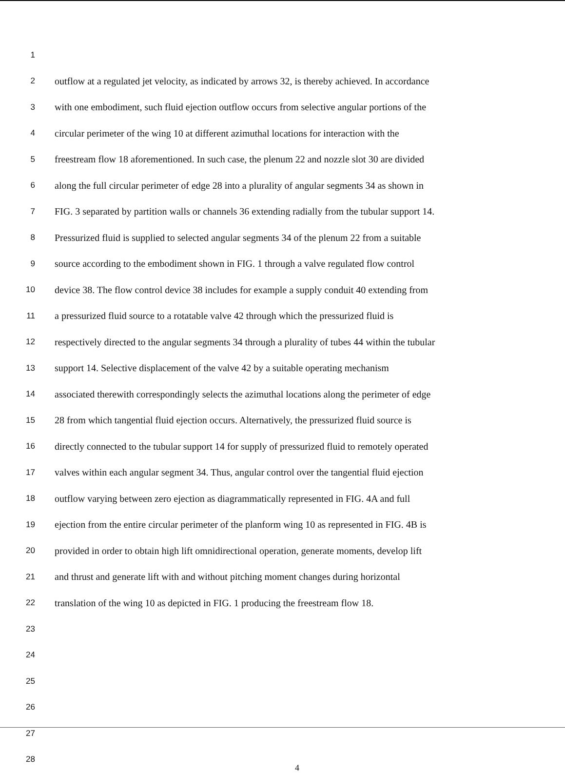1
2 outflow at a regulated jet velocity, as indicated by arrows 32, is thereby achieved. In accordance
3 with one embodiment, such fluid ejection outflow occurs from selective angular portions of the
4 circular perimeter of the wing 10 at different azimuthal locations for interaction with the
5 freestream flow 18 aforementioned. In such case, the plenum 22 and nozzle slot 30 are divided
6 along the full circular perimeter of edge 28 into a plurality of angular segments 34 as shown in
7 FIG. 3 separated by partition walls or channels 36 extending radially from the tubular support 14.
8 Pressurized fluid is supplied to selected angular segments 34 of the plenum 22 from a suitable
9 source according to the embodiment shown in FIG. 1 through a valve regulated flow control
10 device 38. The flow control device 38 includes for example a supply conduit 40 extending from
11 a pressurized fluid source to a rotatable valve 42 through which the pressurized fluid is
12 respectively directed to the angular segments 34 through a plurality of tubes 44 within the tubular
13 support 14. Selective displacement of the valve 42 by a suitable operating mechanism
14 associated therewith correspondingly selects the azimuthal locations along the perimeter of edge
15 28 from which tangential fluid ejection occurs. Alternatively, the pressurized fluid source is
16 directly connected to the tubular support 14 for supply of pressurized fluid to remotely operated
17 valves within each angular segment 34. Thus, angular control over the tangential fluid ejection
18 outflow varying between zero ejection as diagrammatically represented in FIG. 4A and full
19 ejection from the entire circular perimeter of the planform wing 10 as represented in FIG. 4B is
20 provided in order to obtain high lift omnidirectional operation, generate moments, develop lift
21 and thrust and generate lift with and without pitching moment changes during horizontal
22 translation of the wing 10 as depicted in FIG. 1 producing the freestream flow 18.
23
24
25
26
27
28
4